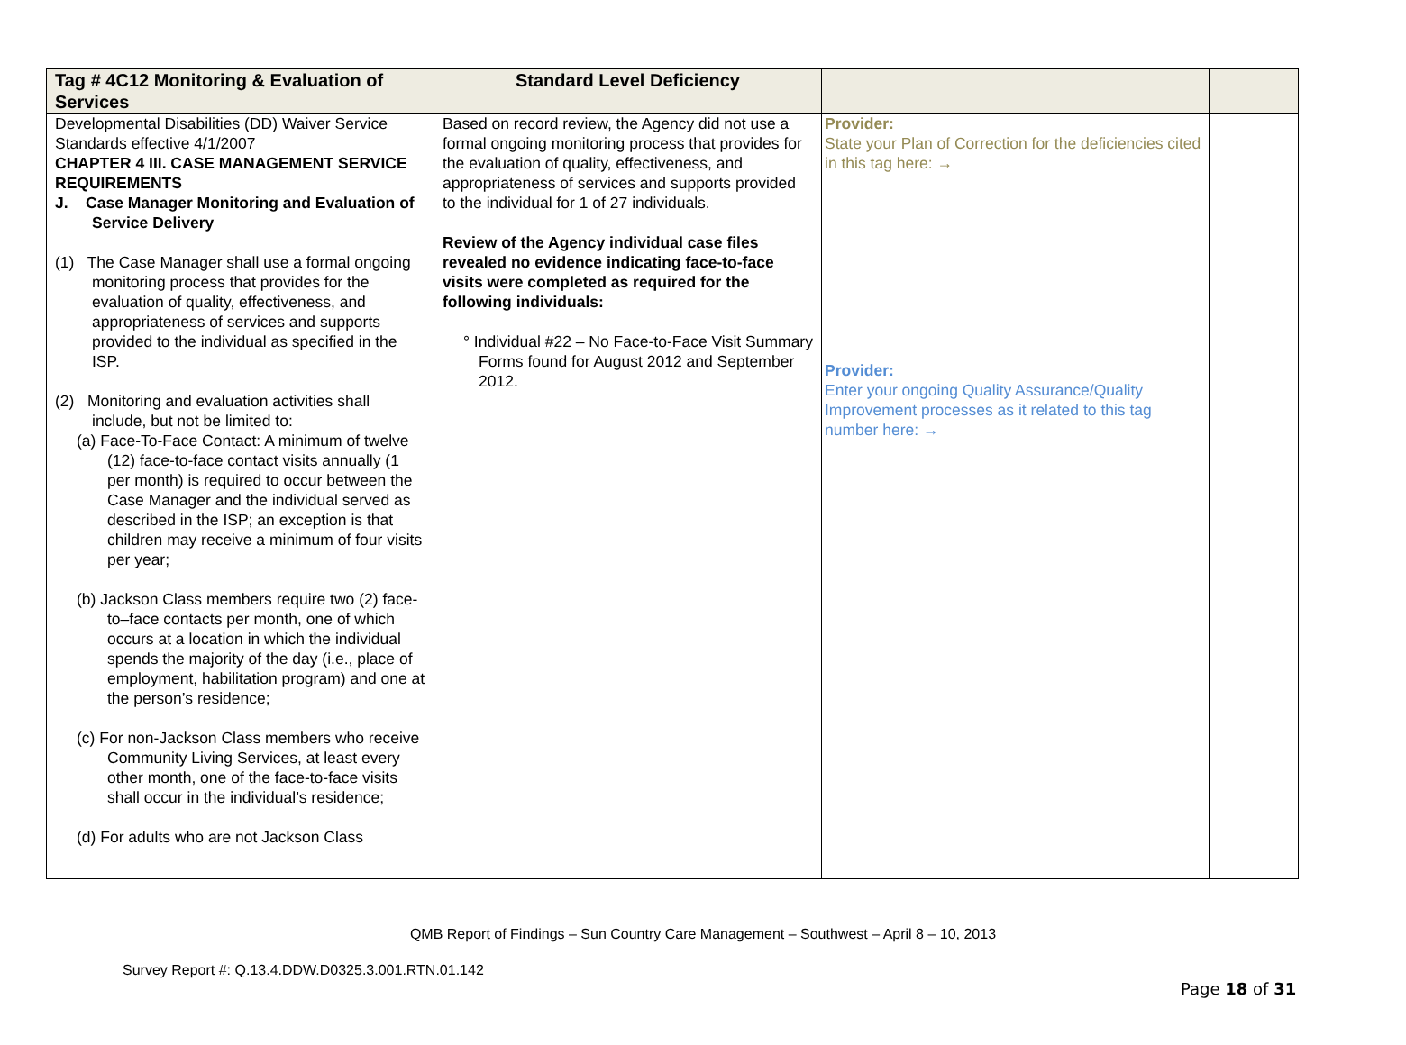| Tag # 4C12 Monitoring & Evaluation of Services | Standard Level Deficiency | | |
| --- | --- | --- | --- |
| Developmental Disabilities (DD) Waiver Service Standards effective 4/1/2007 CHAPTER 4 III. CASE MANAGEMENT SERVICE REQUIREMENTS J. Case Manager Monitoring and Evaluation of Service Delivery (1) The Case Manager shall use a formal ongoing monitoring process that provides for the evaluation of quality, effectiveness, and appropriateness of services and supports provided to the individual as specified in the ISP. (2) Monitoring and evaluation activities shall include, but not be limited to: (a) Face-To-Face Contact: A minimum of twelve (12) face-to-face contact visits annually (1 per month) is required to occur between the Case Manager and the individual served as described in the ISP; an exception is that children may receive a minimum of four visits per year; (b) Jackson Class members require two (2) face-to–face contacts per month, one of which occurs at a location in which the individual spends the majority of the day (i.e., place of employment, habilitation program) and one at the person’s residence; (c) For non-Jackson Class members who receive Community Living Services, at least every other month, one of the face-to-face visits shall occur in the individual’s residence; (d) For adults who are not Jackson Class | Based on record review, the Agency did not use a formal ongoing monitoring process that provides for the evaluation of quality, effectiveness, and appropriateness of services and supports provided to the individual for 1 of 27 individuals. Review of the Agency individual case files revealed no evidence indicating face-to-face visits were completed as required for the following individuals: ° Individual #22 – No Face-to-Face Visit Summary Forms found for August 2012 and September 2012. | Provider: State your Plan of Correction for the deficiencies cited in this tag here: → Provider: Enter your ongoing Quality Assurance/Quality Improvement processes as it related to this tag number here: → | |
QMB Report of Findings – Sun Country Care Management – Southwest – April 8 – 10, 2013
Survey Report #: Q.13.4.DDW.D0325.3.001.RTN.01.142
Page 18 of 31